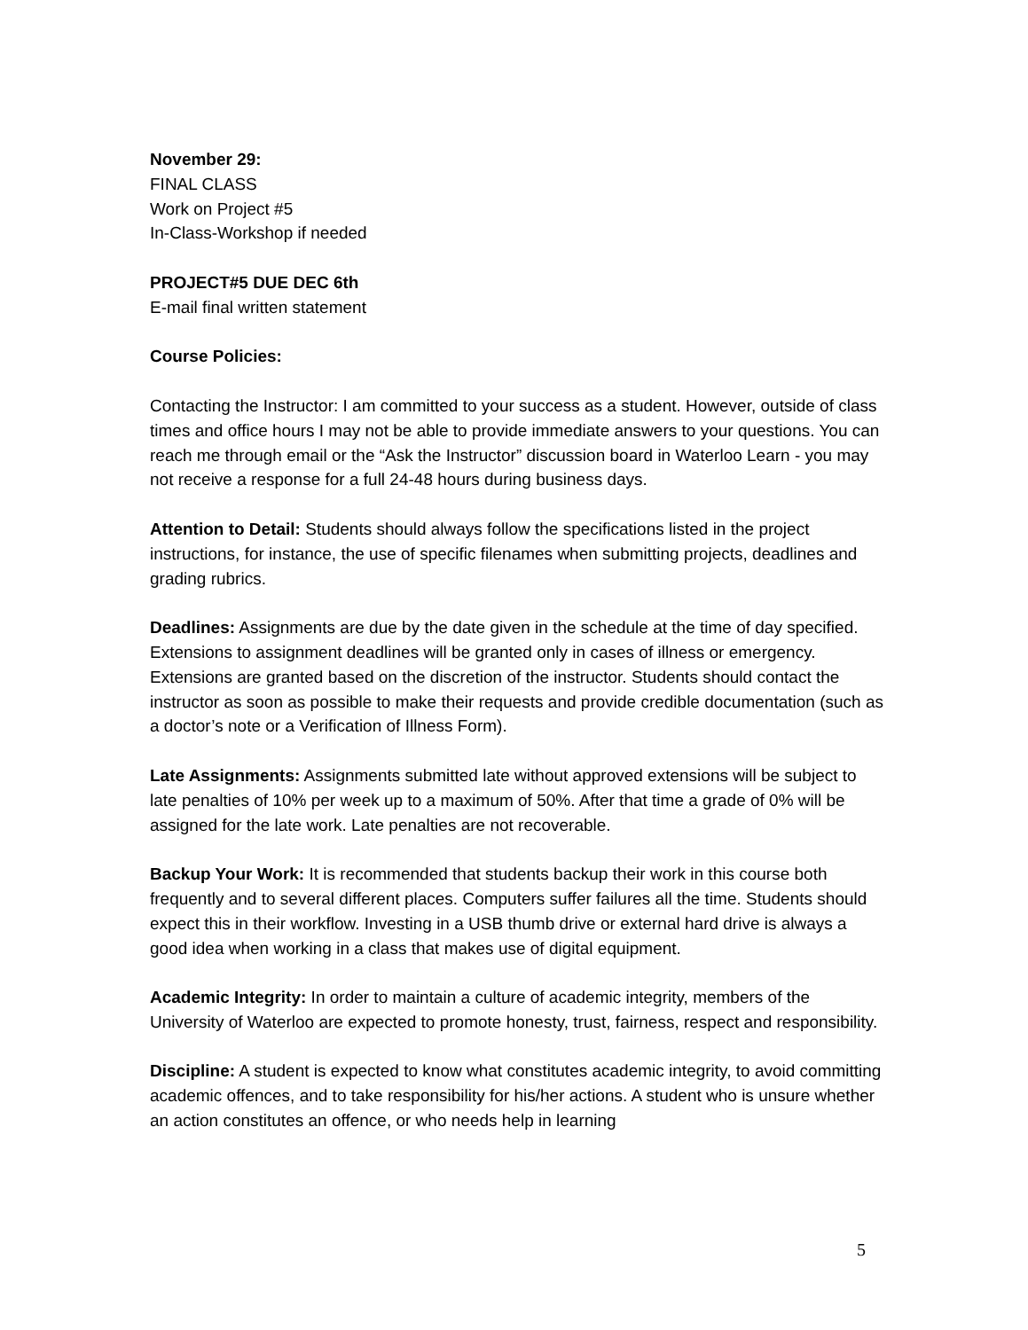November 29:
FINAL CLASS
Work on Project #5
In-Class-Workshop if needed
PROJECT#5 DUE DEC 6th
E-mail final written statement
Course Policies:
Contacting the Instructor: I am committed to your success as a student. However, outside of class times and office hours I may not be able to provide immediate answers to your questions. You can reach me through email or the “Ask the Instructor” discussion board in Waterloo Learn - you may not receive a response for a full 24-48 hours during business days.
Attention to Detail: Students should always follow the specifications listed in the project instructions, for instance, the use of specific filenames when submitting projects, deadlines and grading rubrics.
Deadlines: Assignments are due by the date given in the schedule at the time of day specified. Extensions to assignment deadlines will be granted only in cases of illness or emergency. Extensions are granted based on the discretion of the instructor. Students should contact the instructor as soon as possible to make their requests and provide credible documentation (such as a doctor’s note or a Verification of Illness Form).
Late Assignments: Assignments submitted late without approved extensions will be subject to late penalties of 10% per week up to a maximum of 50%. After that time a grade of 0% will be assigned for the late work. Late penalties are not recoverable.
Backup Your Work: It is recommended that students backup their work in this course both frequently and to several different places. Computers suffer failures all the time. Students should expect this in their workflow. Investing in a USB thumb drive or external hard drive is always a good idea when working in a class that makes use of digital equipment.
Academic Integrity: In order to maintain a culture of academic integrity, members of the University of Waterloo are expected to promote honesty, trust, fairness, respect and responsibility.
Discipline: A student is expected to know what constitutes academic integrity, to avoid committing academic offences, and to take responsibility for his/her actions. A student who is unsure whether an action constitutes an offence, or who needs help in learning
5